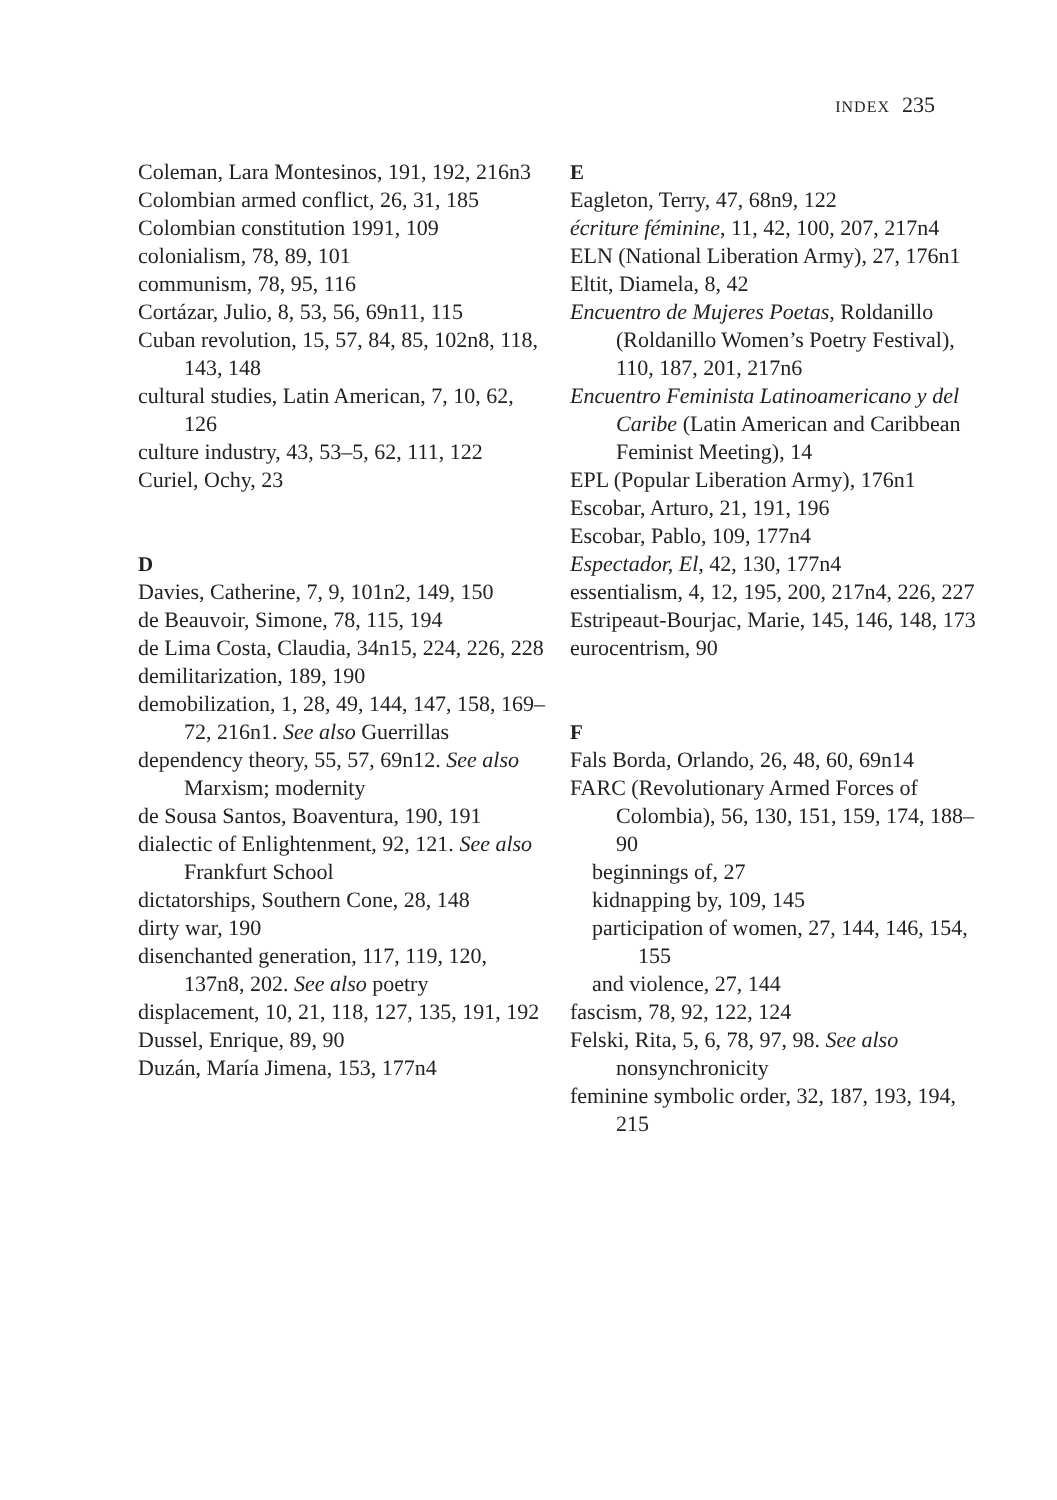INDEX 235
Coleman, Lara Montesinos, 191, 192, 216n3
Colombian armed conflict, 26, 31, 185
Colombian constitution 1991, 109
colonialism, 78, 89, 101
communism, 78, 95, 116
Cortázar, Julio, 8, 53, 56, 69n11, 115
Cuban revolution, 15, 57, 84, 85, 102n8, 118, 143, 148
cultural studies, Latin American, 7, 10, 62, 126
culture industry, 43, 53–5, 62, 111, 122
Curiel, Ochy, 23
D
Davies, Catherine, 7, 9, 101n2, 149, 150
de Beauvoir, Simone, 78, 115, 194
de Lima Costa, Claudia, 34n15, 224, 226, 228
demilitarization, 189, 190
demobilization, 1, 28, 49, 144, 147, 158, 169–72, 216n1. See also Guerrillas
dependency theory, 55, 57, 69n12. See also Marxism; modernity
de Sousa Santos, Boaventura, 190, 191
dialectic of Enlightenment, 92, 121. See also Frankfurt School
dictatorships, Southern Cone, 28, 148
dirty war, 190
disenchanted generation, 117, 119, 120, 137n8, 202. See also poetry
displacement, 10, 21, 118, 127, 135, 191, 192
Dussel, Enrique, 89, 90
Duzán, María Jimena, 153, 177n4
E
Eagleton, Terry, 47, 68n9, 122
écriture féminine, 11, 42, 100, 207, 217n4
ELN (National Liberation Army), 27, 176n1
Eltit, Diamela, 8, 42
Encuentro de Mujeres Poetas, Roldanillo (Roldanillo Women’s Poetry Festival), 110, 187, 201, 217n6
Encuentro Feminista Latinoamericano y del Caribe (Latin American and Caribbean Feminist Meeting), 14
EPL (Popular Liberation Army), 176n1
Escobar, Arturo, 21, 191, 196
Escobar, Pablo, 109, 177n4
Espectador, El, 42, 130, 177n4
essentialism, 4, 12, 195, 200, 217n4, 226, 227
Estripeaut-Bourjac, Marie, 145, 146, 148, 173
eurocentrism, 90
F
Fals Borda, Orlando, 26, 48, 60, 69n14
FARC (Revolutionary Armed Forces of Colombia), 56, 130, 151, 159, 174, 188–90
beginnings of, 27
kidnapping by, 109, 145
participation of women, 27, 144, 146, 154, 155
and violence, 27, 144
fascism, 78, 92, 122, 124
Felski, Rita, 5, 6, 78, 97, 98. See also nonsynchronicity
feminine symbolic order, 32, 187, 193, 194, 215